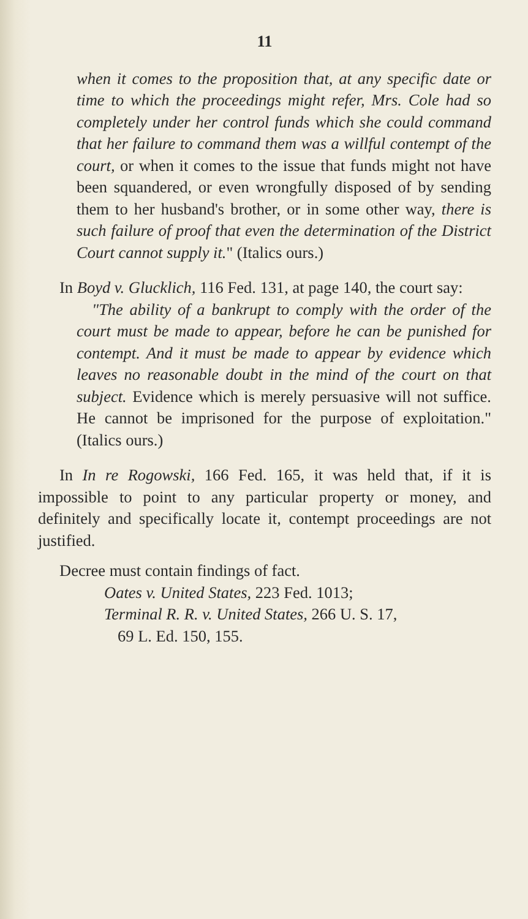11
when it comes to the proposition that, at any specific date or time to which the proceedings might refer, Mrs. Cole had so completely under her control funds which she could command that her failure to command them was a willful contempt of the court, or when it comes to the issue that funds might not have been squandered, or even wrongfully disposed of by sending them to her husband's brother, or in some other way, there is such failure of proof that even the determination of the District Court cannot supply it." (Italics ours.)
In Boyd v. Glucklich, 116 Fed. 131, at page 140, the court say:
"The ability of a bankrupt to comply with the order of the court must be made to appear, before he can be punished for contempt. And it must be made to appear by evidence which leaves no reasonable doubt in the mind of the court on that subject. Evidence which is merely persuasive will not suffice. He cannot be imprisoned for the purpose of exploitation." (Italics ours.)
In In re Rogowski, 166 Fed. 165, it was held that, if it is impossible to point to any particular property or money, and definitely and specifically locate it, contempt proceedings are not justified.
Decree must contain findings of fact.
Oates v. United States, 223 Fed. 1013;
Terminal R. R. v. United States, 266 U. S. 17,
69 L. Ed. 150, 155.